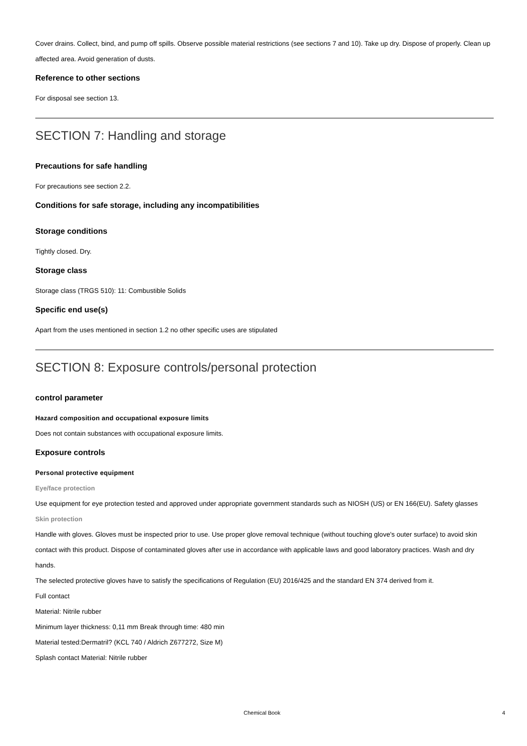Cover drains. Collect, bind, and pump off spills. Observe possible material restrictions (see sections 7 and 10). Take up dry. Dispose of properly. Clean up affected area. Avoid generation of dusts.
Reference to other sections
For disposal see section 13.
SECTION 7: Handling and storage
Precautions for safe handling
For precautions see section 2.2.
Conditions for safe storage, including any incompatibilities
Storage conditions
Tightly closed. Dry.
Storage class
Storage class (TRGS 510): 11: Combustible Solids
Specific end use(s)
Apart from the uses mentioned in section 1.2 no other specific uses are stipulated
SECTION 8: Exposure controls/personal protection
control parameter
Hazard composition and occupational exposure limits
Does not contain substances with occupational exposure limits.
Exposure controls
Personal protective equipment
Eye/face protection
Use equipment for eye protection tested and approved under appropriate government standards such as NIOSH (US) or EN 166(EU). Safety glasses
Skin protection
Handle with gloves. Gloves must be inspected prior to use. Use proper glove removal technique (without touching glove's outer surface) to avoid skin contact with this product. Dispose of contaminated gloves after use in accordance with applicable laws and good laboratory practices. Wash and dry hands.
The selected protective gloves have to satisfy the specifications of Regulation (EU) 2016/425 and the standard EN 374 derived from it.
Full contact
Material: Nitrile rubber
Minimum layer thickness: 0,11 mm Break through time: 480 min
Material tested:Dermatril? (KCL 740 / Aldrich Z677272, Size M)
Splash contact Material: Nitrile rubber
Chemical Book 4